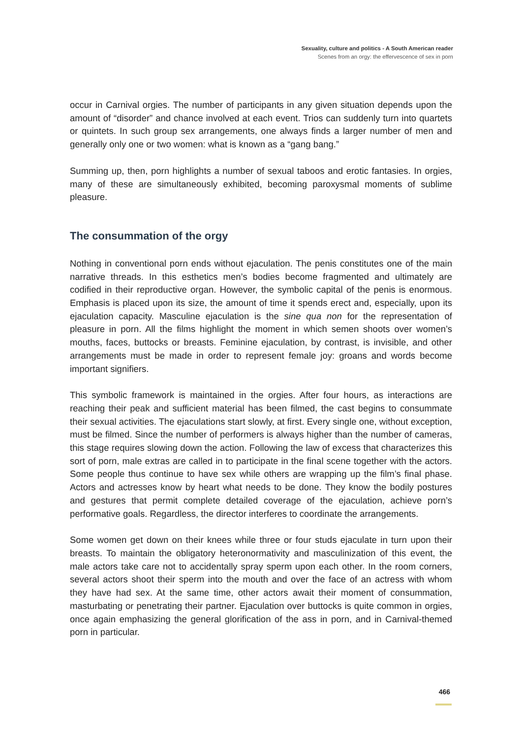Sexuality, culture and politics - A South American reader
Scenes from an orgy: the effervescence of sex in porn
occur in Carnival orgies. The number of participants in any given situation depends upon the amount of “disorder” and chance involved at each event. Trios can suddenly turn into quartets or quintets. In such group sex arrangements, one always finds a larger number of men and generally only one or two women: what is known as a “gang bang.”
Summing up, then, porn highlights a number of sexual taboos and erotic fantasies. In orgies, many of these are simultaneously exhibited, becoming paroxysmal moments of sublime pleasure.
The consummation of the orgy
Nothing in conventional porn ends without ejaculation. The penis constitutes one of the main narrative threads. In this esthetics men’s bodies become fragmented and ultimately are codified in their reproductive organ. However, the symbolic capital of the penis is enormous. Emphasis is placed upon its size, the amount of time it spends erect and, especially, upon its ejaculation capacity. Masculine ejaculation is the sine qua non for the representation of pleasure in porn. All the films highlight the moment in which semen shoots over women’s mouths, faces, buttocks or breasts. Feminine ejaculation, by contrast, is invisible, and other arrangements must be made in order to represent female joy: groans and words become important signifiers.
This symbolic framework is maintained in the orgies. After four hours, as interactions are reaching their peak and sufficient material has been filmed, the cast begins to consummate their sexual activities. The ejaculations start slowly, at first. Every single one, without exception, must be filmed. Since the number of performers is always higher than the number of cameras, this stage requires slowing down the action. Following the law of excess that characterizes this sort of porn, male extras are called in to participate in the final scene together with the actors. Some people thus continue to have sex while others are wrapping up the film’s final phase. Actors and actresses know by heart what needs to be done. They know the bodily postures and gestures that permit complete detailed coverage of the ejaculation, achieve porn’s performative goals. Regardless, the director interferes to coordinate the arrangements.
Some women get down on their knees while three or four studs ejaculate in turn upon their breasts. To maintain the obligatory heteronormativity and masculinization of this event, the male actors take care not to accidentally spray sperm upon each other. In the room corners, several actors shoot their sperm into the mouth and over the face of an actress with whom they have had sex. At the same time, other actors await their moment of consummation, masturbating or penetrating their partner. Ejaculation over buttocks is quite common in orgies, once again emphasizing the general glorification of the ass in porn, and in Carnival-themed porn in particular.
466